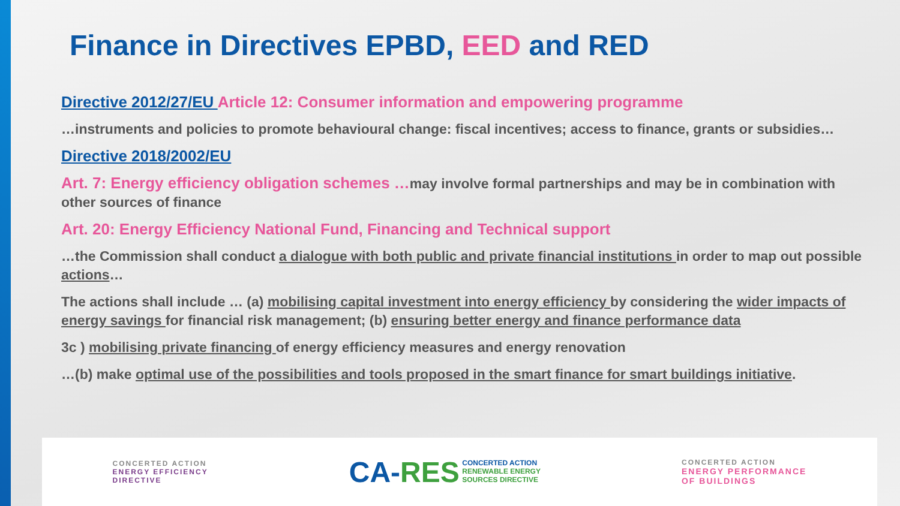Finance in Directives EPBD, EED and RED
Directive 2012/27/EU Article 12: Consumer information and empowering programme
…instruments and policies to promote behavioural change: fiscal incentives; access to finance, grants or subsidies…
Directive 2018/2002/EU
Art. 7: Energy efficiency obligation schemes …may involve formal partnerships and may be in combination with other sources of finance
Art. 20: Energy Efficiency National Fund, Financing and Technical support
…the Commission shall conduct a dialogue with both public and private financial institutions in order to map out possible actions…
The actions shall include … (a) mobilising capital investment into energy efficiency by considering the wider impacts of energy savings for financial risk management; (b) ensuring better energy and finance performance data
3c ) mobilising private financing of energy efficiency measures and energy renovation
…(b) make optimal use of the possibilities and tools proposed in the smart finance for smart buildings initiative.
CONCERTED ACTION
ENERGY EFFICIENCY
DIRECTIVE
CA-RES CONCERTED ACTION
RENEWABLE ENERGY
SOURCES DIRECTIVE
CONCERTED ACTION
ENERGY PERFORMANCE
OF BUILDINGS